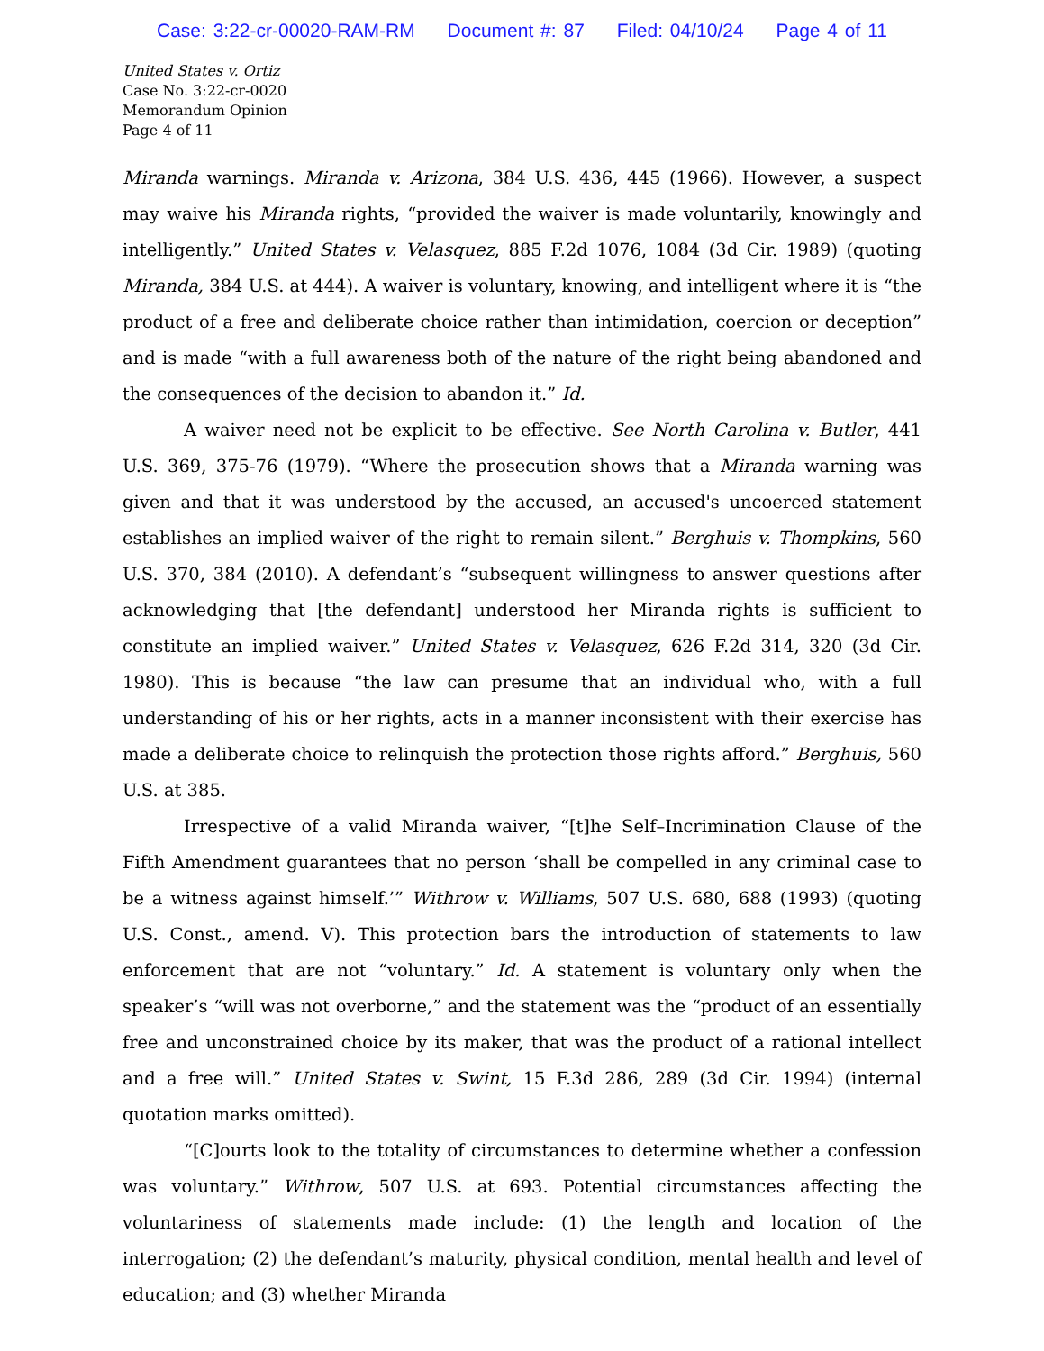Case: 3:22-cr-00020-RAM-RM Document #: 87 Filed: 04/10/24 Page 4 of 11
United States v. Ortiz
Case No. 3:22-cr-0020
Memorandum Opinion
Page 4 of 11
Miranda warnings. Miranda v. Arizona, 384 U.S. 436, 445 (1966). However, a suspect may waive his Miranda rights, “provided the waiver is made voluntarily, knowingly and intelligently.” United States v. Velasquez, 885 F.2d 1076, 1084 (3d Cir. 1989) (quoting Miranda, 384 U.S. at 444). A waiver is voluntary, knowing, and intelligent where it is “the product of a free and deliberate choice rather than intimidation, coercion or deception” and is made “with a full awareness both of the nature of the right being abandoned and the consequences of the decision to abandon it.” Id.
A waiver need not be explicit to be effective. See North Carolina v. Butler, 441 U.S. 369, 375-76 (1979). “Where the prosecution shows that a Miranda warning was given and that it was understood by the accused, an accused's uncoerced statement establishes an implied waiver of the right to remain silent.” Berghuis v. Thompkins, 560 U.S. 370, 384 (2010). A defendant’s “subsequent willingness to answer questions after acknowledging that [the defendant] understood her Miranda rights is sufficient to constitute an implied waiver.” United States v. Velasquez, 626 F.2d 314, 320 (3d Cir. 1980). This is because “the law can presume that an individual who, with a full understanding of his or her rights, acts in a manner inconsistent with their exercise has made a deliberate choice to relinquish the protection those rights afford.” Berghuis, 560 U.S. at 385.
Irrespective of a valid Miranda waiver, “[t]he Self–Incrimination Clause of the Fifth Amendment guarantees that no person ‘shall be compelled in any criminal case to be a witness against himself.’” Withrow v. Williams, 507 U.S. 680, 688 (1993) (quoting U.S. Const., amend. V). This protection bars the introduction of statements to law enforcement that are not “voluntary.” Id. A statement is voluntary only when the speaker’s “will was not overborne,” and the statement was the “product of an essentially free and unconstrained choice by its maker, that was the product of a rational intellect and a free will.” United States v. Swint, 15 F.3d 286, 289 (3d Cir. 1994) (internal quotation marks omitted).
“[C]ourts look to the totality of circumstances to determine whether a confession was voluntary.” Withrow, 507 U.S. at 693. Potential circumstances affecting the voluntariness of statements made include: (1) the length and location of the interrogation; (2) the defendant’s maturity, physical condition, mental health and level of education; and (3) whether Miranda